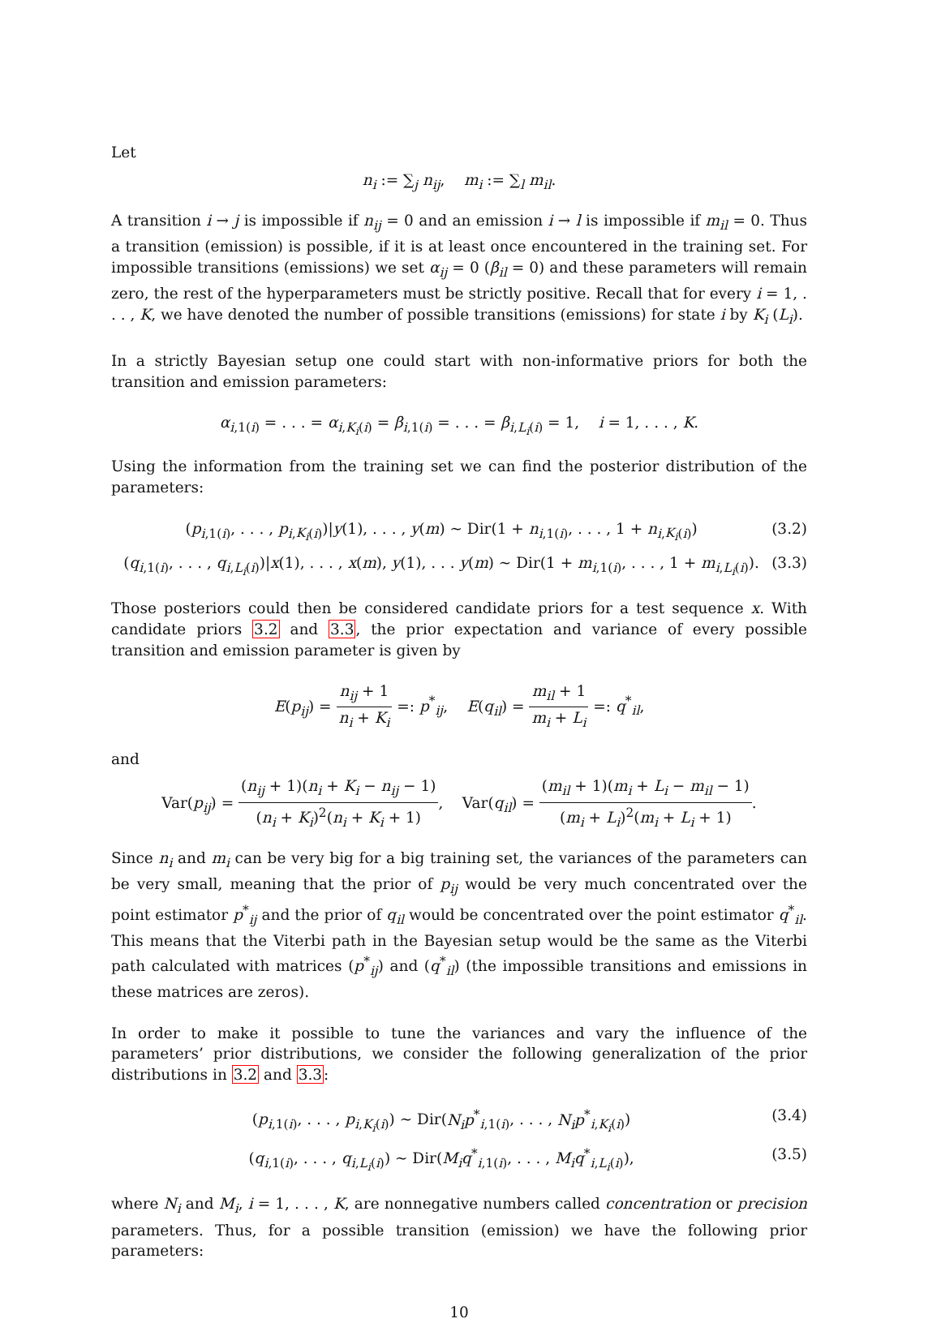Let
n<sub>i</sub> := ∑<sub>j</sub> n<sub>ij</sub>, m<sub>i</sub> := ∑<sub>l</sub> m<sub>il</sub>.
A transition i → j is impossible if n<sub>ij</sub> = 0 and an emission i → l is impossible if m<sub>il</sub> = 0. Thus a transition (emission) is possible, if it is at least once encountered in the training set. For impossible transitions (emissions) we set α<sub>ij</sub> = 0 (β<sub>il</sub> = 0) and these parameters will remain zero, the rest of the hyperparameters must be strictly positive. Recall that for every i = 1, . . . , K, we have denoted the number of possible transitions (emissions) for state i by K<sub>i</sub> (L<sub>i</sub>).
In a strictly Bayesian setup one could start with non-informative priors for both the transition and emission parameters:
α<sub>i,1(i)</sub> = . . . = α<sub>i,K<sub>i</sub>(i)</sub> = β<sub>i,1(i)</sub> = . . . = β<sub>i,L<sub>i</sub>(i)</sub> = 1, i = 1, . . . , K.
Using the information from the training set we can find the posterior distribution of the parameters:
(p<sub>i,1(i)</sub>, . . . , p<sub>i,K<sub>i</sub>(i)</sub>)|y(1), . . . , y(m) ∼ Dir(1 + n<sub>i,1(i)</sub>, . . . , 1 + n<sub>i,K<sub>i</sub>(i)</sub>) (3.2)
(q<sub>i,1(i)</sub>, . . . , q<sub>i,L<sub>i</sub>(i)</sub>)|x(1), . . . , x(m), y(1), . . . y(m) ∼ Dir(1 + m<sub>i,1(i)</sub>, . . . , 1 + m<sub>i,L<sub>i</sub>(i)</sub>). (3.3)
Those posteriors could then be considered candidate priors for a test sequence x. With candidate priors 3.2 and 3.3, the prior expectation and variance of every possible transition and emission parameter is given by
E(p<sub>ij</sub>) = n<sub>ij</sub> + 1 n<sub>i</sub> + K<sub>i</sub> =: p<sup>*</sup><sub>ij</sub>, E(q<sub>il</sub>) = m<sub>il</sub> + 1 m<sub>i</sub> + L<sub>i</sub> =: q<sup>*</sup><sub>il</sub>,
and
Var(p<sub>ij</sub>) = (n<sub>ij</sub> + 1)(n<sub>i</sub> + K<sub>i</sub> − n<sub>ij</sub> − 1) (n<sub>i</sub> + K<sub>i</sub>)<sup>2</sup>(n<sub>i</sub> + K<sub>i</sub> + 1), Var(q<sub>il</sub>) = (m<sub>il</sub> + 1)(m<sub>i</sub> + L<sub>i</sub> − m<sub>il</sub> − 1) (m<sub>i</sub> + L<sub>i</sub>)<sup>2</sup>(m<sub>i</sub> + L<sub>i</sub> + 1).
Since n<sub>i</sub> and m<sub>i</sub> can be very big for a big training set, the variances of the parameters can be very small, meaning that the prior of p<sub>ij</sub> would be very much concentrated over the point estimator p<sup>*</sup><sub>ij</sub> and the prior of q<sub>il</sub> would be concentrated over the point estimator q<sup>*</sup><sub>il</sub>. This means that the Viterbi path in the Bayesian setup would be the same as the Viterbi path calculated with matrices (p<sup>*</sup><sub>ij</sub>) and (q<sup>*</sup><sub>il</sub>) (the impossible transitions and emissions in these matrices are zeros).
In order to make it possible to tune the variances and vary the influence of the parameters’ prior distributions, we consider the following generalization of the prior distributions in 3.2 and 3.3:
(p<sub>i,1(i)</sub>, . . . , p<sub>i,K<sub>i</sub>(i)</sub>) ∼ Dir(N<sub>i</sub>p<sup>*</sup><sub>i,1(i)</sub>, . . . , N<sub>i</sub>p<sup>*</sup><sub>i,K<sub>i</sub>(i)</sub>) (3.4)
(q<sub>i,1(i)</sub>, . . . , q<sub>i,L<sub>i</sub>(i)</sub>) ∼ Dir(M<sub>i</sub>q<sup>*</sup><sub>i,1(i)</sub>, . . . , M<sub>i</sub>q<sup>*</sup><sub>i,L<sub>i</sub>(i)</sub>), (3.5)
where N<sub>i</sub> and M<sub>i</sub>, i = 1, . . . , K, are nonnegative numbers called concentration or precision parameters. Thus, for a possible transition (emission) we have the following prior parameters:
10